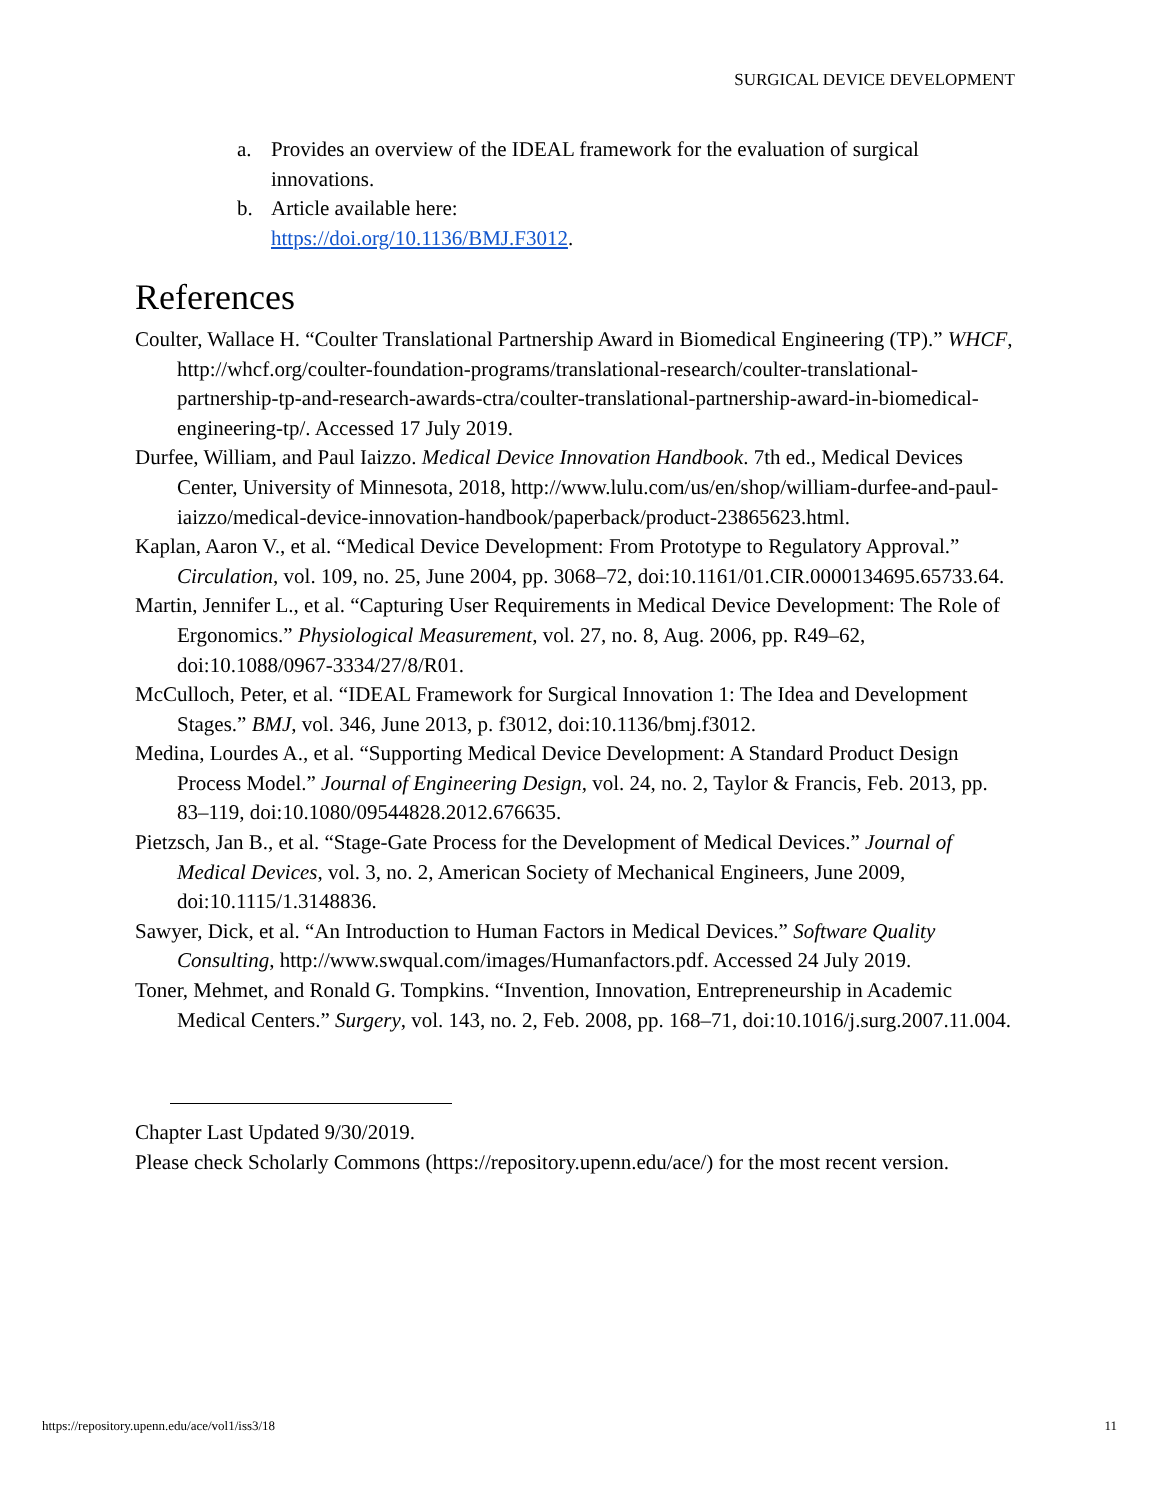SURGICAL DEVICE DEVELOPMENT
a. Provides an overview of the IDEAL framework for the evaluation of surgical innovations.
b. Article available here:
https://doi.org/10.1136/BMJ.F3012.
References
Coulter, Wallace H. “Coulter Translational Partnership Award in Biomedical Engineering (TP).” WHCF, http://whcf.org/coulter-foundation-programs/translational-research/coulter-translational-partnership-tp-and-research-awards-ctra/coulter-translational-partnership-award-in-biomedical-engineering-tp/. Accessed 17 July 2019.
Durfee, William, and Paul Iaizzo. Medical Device Innovation Handbook. 7th ed., Medical Devices Center, University of Minnesota, 2018, http://www.lulu.com/us/en/shop/william-durfee-and-paul-iaizzo/medical-device-innovation-handbook/paperback/product-23865623.html.
Kaplan, Aaron V., et al. “Medical Device Development: From Prototype to Regulatory Approval.” Circulation, vol. 109, no. 25, June 2004, pp. 3068–72, doi:10.1161/01.CIR.0000134695.65733.64.
Martin, Jennifer L., et al. “Capturing User Requirements in Medical Device Development: The Role of Ergonomics.” Physiological Measurement, vol. 27, no. 8, Aug. 2006, pp. R49–62, doi:10.1088/0967-3334/27/8/R01.
McCulloch, Peter, et al. “IDEAL Framework for Surgical Innovation 1: The Idea and Development Stages.” BMJ, vol. 346, June 2013, p. f3012, doi:10.1136/bmj.f3012.
Medina, Lourdes A., et al. “Supporting Medical Device Development: A Standard Product Design Process Model.” Journal of Engineering Design, vol. 24, no. 2, Taylor & Francis, Feb. 2013, pp. 83–119, doi:10.1080/09544828.2012.676635.
Pietzsch, Jan B., et al. “Stage-Gate Process for the Development of Medical Devices.” Journal of Medical Devices, vol. 3, no. 2, American Society of Mechanical Engineers, June 2009, doi:10.1115/1.3148836.
Sawyer, Dick, et al. “An Introduction to Human Factors in Medical Devices.” Software Quality Consulting, http://www.swqual.com/images/Humanfactors.pdf. Accessed 24 July 2019.
Toner, Mehmet, and Ronald G. Tompkins. “Invention, Innovation, Entrepreneurship in Academic Medical Centers.” Surgery, vol. 143, no. 2, Feb. 2008, pp. 168–71, doi:10.1016/j.surg.2007.11.004.
Chapter Last Updated 9/30/2019.
Please check Scholarly Commons (https://repository.upenn.edu/ace/) for the most recent version.
https://repository.upenn.edu/ace/vol1/iss3/18 11